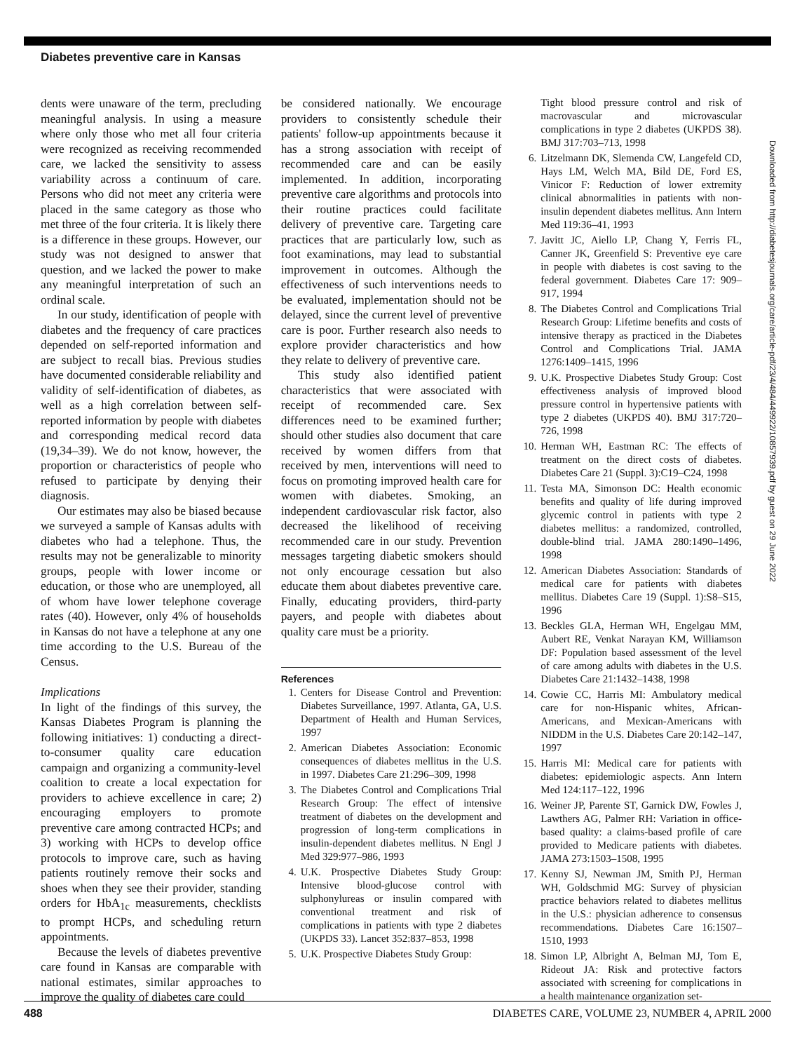Diabetes preventive care in Kansas
dents were unaware of the term, precluding meaningful analysis. In using a measure where only those who met all four criteria were recognized as receiving recommended care, we lacked the sensitivity to assess variability across a continuum of care. Persons who did not meet any criteria were placed in the same category as those who met three of the four criteria. It is likely there is a difference in these groups. However, our study was not designed to answer that question, and we lacked the power to make any meaningful interpretation of such an ordinal scale.
In our study, identification of people with diabetes and the frequency of care practices depended on self-reported information and are subject to recall bias. Previous studies have documented considerable reliability and validity of self-identification of diabetes, as well as a high correlation between self-reported information by people with diabetes and corresponding medical record data (19,34–39). We do not know, however, the proportion or characteristics of people who refused to participate by denying their diagnosis.
Our estimates may also be biased because we surveyed a sample of Kansas adults with diabetes who had a telephone. Thus, the results may not be generalizable to minority groups, people with lower income or education, or those who are unemployed, all of whom have lower telephone coverage rates (40). However, only 4% of households in Kansas do not have a telephone at any one time according to the U.S. Bureau of the Census.
Implications
In light of the findings of this survey, the Kansas Diabetes Program is planning the following initiatives: 1) conducting a direct-to-consumer quality care education campaign and organizing a community-level coalition to create a local expectation for providers to achieve excellence in care; 2) encouraging employers to promote preventive care among contracted HCPs; and 3) working with HCPs to develop office protocols to improve care, such as having patients routinely remove their socks and shoes when they see their provider, standing orders for HbA<sub>1c</sub> measurements, checklists to prompt HCPs, and scheduling return appointments.
Because the levels of diabetes preventive care found in Kansas are comparable with national estimates, similar approaches to improve the quality of diabetes care could
be considered nationally. We encourage providers to consistently schedule their patients' follow-up appointments because it has a strong association with receipt of recommended care and can be easily implemented. In addition, incorporating preventive care algorithms and protocols into their routine practices could facilitate delivery of preventive care. Targeting care practices that are particularly low, such as foot examinations, may lead to substantial improvement in outcomes. Although the effectiveness of such interventions needs to be evaluated, implementation should not be delayed, since the current level of preventive care is poor. Further research also needs to explore provider characteristics and how they relate to delivery of preventive care.
This study also identified patient characteristics that were associated with receipt of recommended care. Sex differences need to be examined further; should other studies also document that care received by women differs from that received by men, interventions will need to focus on promoting improved health care for women with diabetes. Smoking, an independent cardiovascular risk factor, also decreased the likelihood of receiving recommended care in our study. Prevention messages targeting diabetic smokers should not only encourage cessation but also educate them about diabetes preventive care. Finally, educating providers, third-party payers, and people with diabetes about quality care must be a priority.
References
1. Centers for Disease Control and Prevention: Diabetes Surveillance, 1997. Atlanta, GA, U.S. Department of Health and Human Services, 1997
2. American Diabetes Association: Economic consequences of diabetes mellitus in the U.S. in 1997. Diabetes Care 21:296–309, 1998
3. The Diabetes Control and Complications Trial Research Group: The effect of intensive treatment of diabetes on the development and progression of long-term complications in insulin-dependent diabetes mellitus. N Engl J Med 329:977–986, 1993
4. U.K. Prospective Diabetes Study Group: Intensive blood-glucose control with sulphonylureas or insulin compared with conventional treatment and risk of complications in patients with type 2 diabetes (UKPDS 33). Lancet 352:837–853, 1998
5. U.K. Prospective Diabetes Study Group:
Tight blood pressure control and risk of macrovascular and microvascular complications in type 2 diabetes (UKPDS 38). BMJ 317:703–713, 1998
6. Litzelmann DK, Slemenda CW, Langefeld CD, Hays LM, Welch MA, Bild DE, Ford ES, Vinicor F: Reduction of lower extremity clinical abnormalities in patients with non-insulin dependent diabetes mellitus. Ann Intern Med 119:36–41, 1993
7. Javitt JC, Aiello LP, Chang Y, Ferris FL, Canner JK, Greenfield S: Preventive eye care in people with diabetes is cost saving to the federal government. Diabetes Care 17: 909–917, 1994
8. The Diabetes Control and Complications Trial Research Group: Lifetime benefits and costs of intensive therapy as practiced in the Diabetes Control and Complications Trial. JAMA 1276:1409–1415, 1996
9. U.K. Prospective Diabetes Study Group: Cost effectiveness analysis of improved blood pressure control in hypertensive patients with type 2 diabetes (UKPDS 40). BMJ 317:720–726, 1998
10.
Herman WH, Eastman RC: The effects of treatment on the direct costs of diabetes. Diabetes Care 21 (Suppl. 3):C19–C24, 1998
11.
Testa MA, Simonson DC: Health economic benefits and quality of life during improved glycemic control in patients with type 2 diabetes mellitus: a randomized, controlled, double-blind trial. JAMA 280:1490–1496, 1998
12.
American Diabetes Association: Standards of medical care for patients with diabetes mellitus. Diabetes Care 19 (Suppl. 1):S8–S15, 1996
13.
Beckles GLA, Herman WH, Engelgau MM, Aubert RE, Venkat Narayan KM, Williamson DF: Population based assessment of the level of care among adults with diabetes in the U.S. Diabetes Care 21:1432–1438, 1998
14.
Cowie CC, Harris MI: Ambulatory medical care for non-Hispanic whites, African-Americans, and Mexican-Americans with NIDDM in the U.S. Diabetes Care 20:142–147, 1997
15.
Harris MI: Medical care for patients with diabetes: epidemiologic aspects. Ann Intern Med 124:117–122, 1996
16.
Weiner JP, Parente ST, Garnick DW, Fowles J, Lawthers AG, Palmer RH: Variation in office-based quality: a claims-based profile of care provided to Medicare patients with diabetes. JAMA 273:1503–1508, 1995
17.
Kenny SJ, Newman JM, Smith PJ, Herman WH, Goldschmid MG: Survey of physician practice behaviors related to diabetes mellitus in the U.S.: physician adherence to consensus recommendations. Diabetes Care 16:1507–1510, 1993
18.
Simon LP, Albright A, Belman MJ, Tom E, Rideout JA: Risk and protective factors associated with screening for complications in a health maintenance organization set-
Downloaded from http://diabetesjournals.org/care/article-pdf/23/4/484/449922/10857939.pdf by guest on 29 June 2022
488 DIABETES CARE, VOLUME 23, NUMBER 4, APRIL 2000